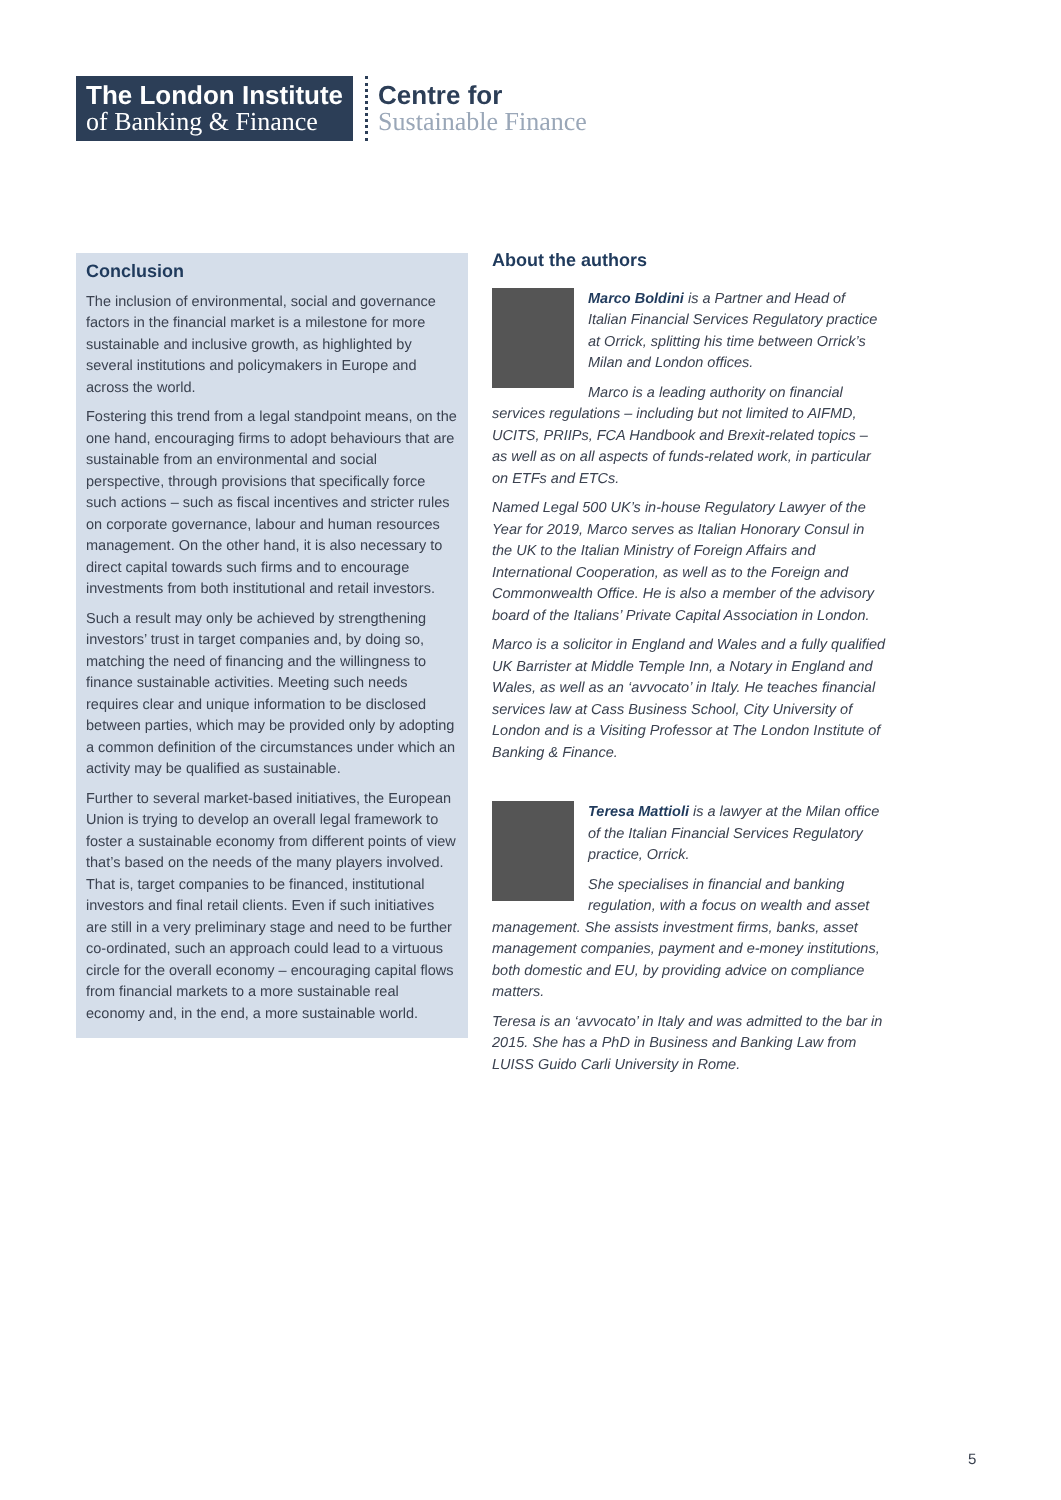The London Institute
of Banking & Finance
Centre for
Sustainable Finance
Conclusion
The inclusion of environmental, social and governance factors in the financial market is a milestone for more sustainable and inclusive growth, as highlighted by several institutions and policymakers in Europe and across the world.
Fostering this trend from a legal standpoint means, on the one hand, encouraging firms to adopt behaviours that are sustainable from an environmental and social perspective, through provisions that specifically force such actions – such as fiscal incentives and stricter rules on corporate governance, labour and human resources management. On the other hand, it is also necessary to direct capital towards such firms and to encourage investments from both institutional and retail investors.
Such a result may only be achieved by strengthening investors’ trust in target companies and, by doing so, matching the need of financing and the willingness to finance sustainable activities. Meeting such needs requires clear and unique information to be disclosed between parties, which may be provided only by adopting a common definition of the circumstances under which an activity may be qualified as sustainable.
Further to several market-based initiatives, the European Union is trying to develop an overall legal framework to foster a sustainable economy from different points of view that’s based on the needs of the many players involved. That is, target companies to be financed, institutional investors and final retail clients. Even if such initiatives are still in a very preliminary stage and need to be further co-ordinated, such an approach could lead to a virtuous circle for the overall economy – encouraging capital flows from financial markets to a more sustainable real economy and, in the end, a more sustainable world.
About the authors
Marco Boldini is a Partner and Head of Italian Financial Services Regulatory practice at Orrick, splitting his time between Orrick’s Milan and London offices.
Marco is a leading authority on financial services regulations – including but not limited to AIFMD, UCITS, PRIIPs, FCA Handbook and Brexit-related topics – as well as on all aspects of funds-related work, in particular on ETFs and ETCs.
Named Legal 500 UK’s in-house Regulatory Lawyer of the Year for 2019, Marco serves as Italian Honorary Consul in the UK to the Italian Ministry of Foreign Affairs and International Cooperation, as well as to the Foreign and Commonwealth Office. He is also a member of the advisory board of the Italians’ Private Capital Association in London.
Marco is a solicitor in England and Wales and a fully qualified UK Barrister at Middle Temple Inn, a Notary in England and Wales, as well as an ‘avvocato’ in Italy. He teaches financial services law at Cass Business School, City University of London and is a Visiting Professor at The London Institute of Banking & Finance.
Teresa Mattioli is a lawyer at the Milan office of the Italian Financial Services Regulatory practice, Orrick.
She specialises in financial and banking regulation, with a focus on wealth and asset management. She assists investment firms, banks, asset management companies, payment and e-money institutions, both domestic and EU, by providing advice on compliance matters.
Teresa is an ‘avvocato’ in Italy and was admitted to the bar in 2015. She has a PhD in Business and Banking Law from LUISS Guido Carli University in Rome.
5